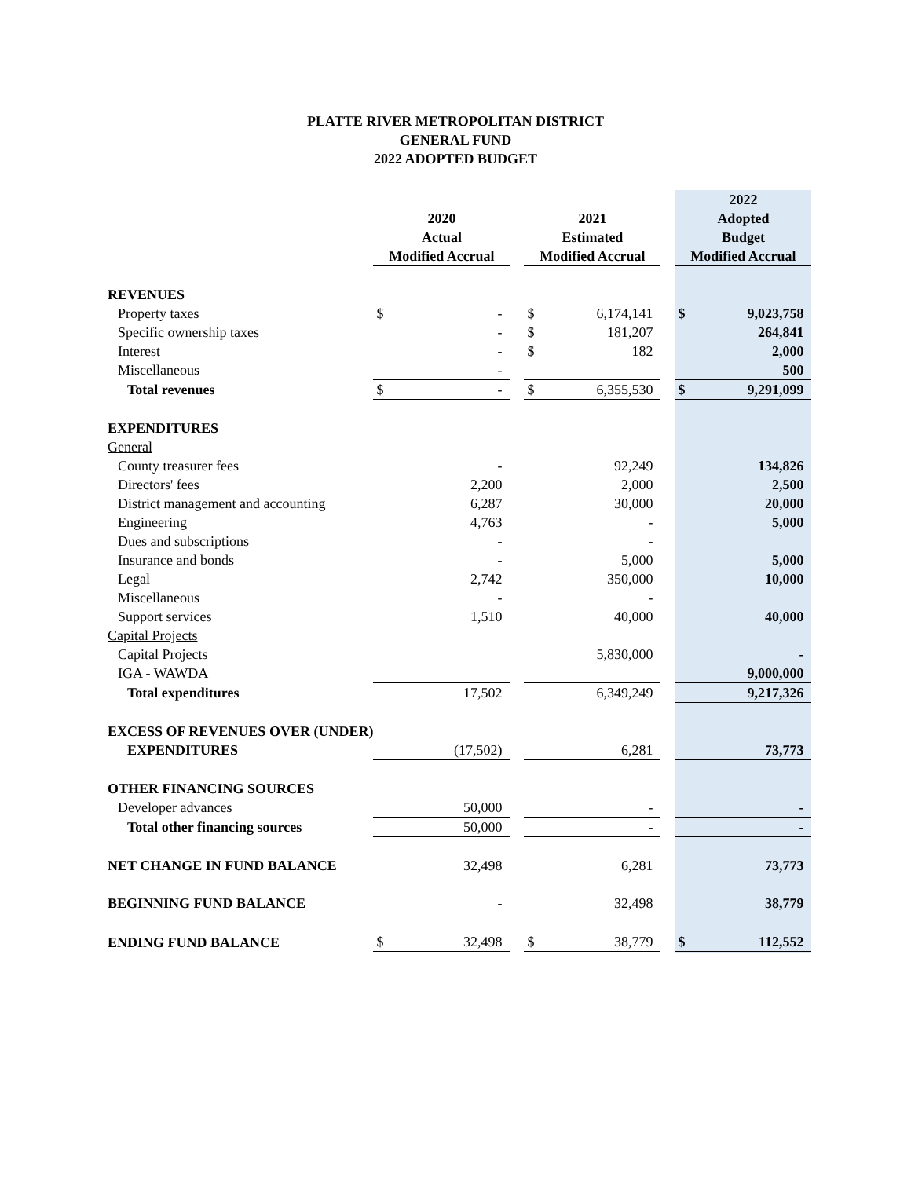PLATTE RIVER METROPOLITAN DISTRICT
GENERAL FUND
2022 ADOPTED BUDGET
| | 2020 Actual Modified Accrual | | | 2021 Estimated Modified Accrual | | | 2022 Adopted Budget Modified Accrual | |
| --- | --- | --- | --- | --- | --- | --- | --- | --- |
| REVENUES | | | | | | | | |
| Property taxes | $ | - | | $ | 6,174,141 | | $ | 9,023,758 |
| Specific ownership taxes | | - | | $ | 181,207 | | | 264,841 |
| Interest | | - | | $ | 182 | | | 2,000 |
| Miscellaneous | | - | | | | | | 500 |
| Total revenues | $ | - | | $ | 6,355,530 | | $ | 9,291,099 |
| EXPENDITURES | | | | | | | | |
| General | | | | | | | | |
| County treasurer fees | - | | | 92,249 | | | 134,826 | |
| Directors' fees | 2,200 | | | 2,000 | | | 2,500 | |
| District management and accounting | 6,287 | | | 30,000 | | | 20,000 | |
| Engineering | 4,763 | | | - | | | 5,000 | |
| Dues and subscriptions | - | | | - | | | | |
| Insurance and bonds | - | | | 5,000 | | | 5,000 | |
| Legal | 2,742 | | | 350,000 | | | 10,000 | |
| Miscellaneous | - | | | - | | | | |
| Support services | 1,510 | | | 40,000 | | | 40,000 | |
| Capital Projects | | | | | | | | |
| Capital Projects | | | | 5,830,000 | | | - | |
| IGA - WAWDA | | | | | | | 9,000,000 | |
| Total expenditures | 17,502 | | | 6,349,249 | | | 9,217,326 | |
| EXCESS OF REVENUES OVER (UNDER) | | | | | | | | |
| EXPENDITURES | (17,502) | | | 6,281 | | | 73,773 | |
| OTHER FINANCING SOURCES | | | | | | | | |
| Developer advances | 50,000 | | | - | | | - | |
| Total other financing sources | 50,000 | | | - | | | - | |
| NET CHANGE IN FUND BALANCE | 32,498 | | | 6,281 | | | 73,773 | |
| BEGINNING FUND BALANCE | - | | | 32,498 | | | 38,779 | |
| ENDING FUND BALANCE | $ | 32,498 | | $ | 38,779 | | $ | 112,552 |